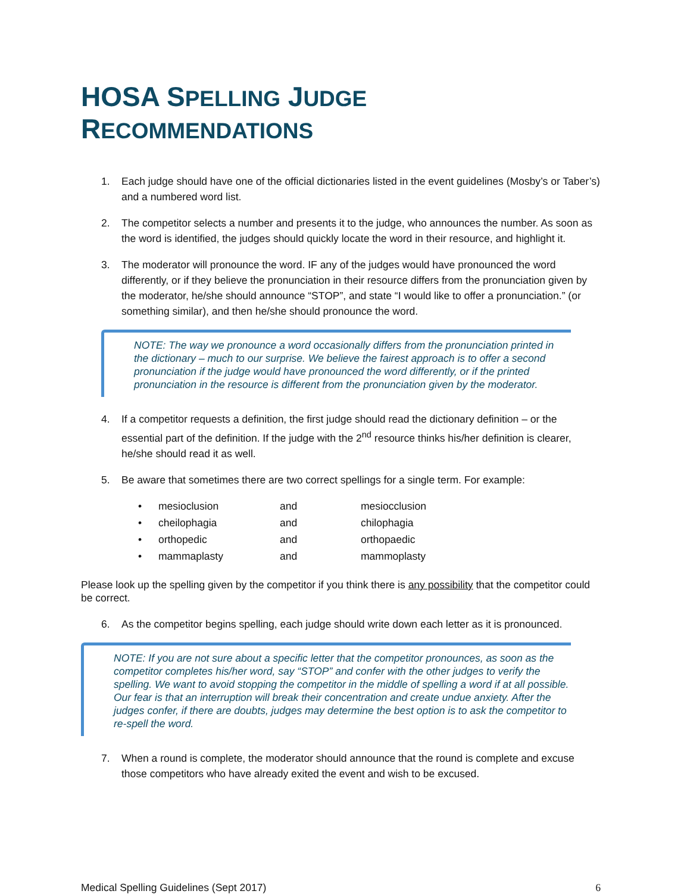HOSA SPELLING JUDGE RECOMMENDATIONS
1. Each judge should have one of the official dictionaries listed in the event guidelines (Mosby’s or Taber’s) and a numbered word list.
2. The competitor selects a number and presents it to the judge, who announces the number. As soon as the word is identified, the judges should quickly locate the word in their resource, and highlight it.
3. The moderator will pronounce the word. IF any of the judges would have pronounced the word differently, or if they believe the pronunciation in their resource differs from the pronunciation given by the moderator, he/she should announce “STOP”, and state “I would like to offer a pronunciation.” (or something similar), and then he/she should pronounce the word.
NOTE: The way we pronounce a word occasionally differs from the pronunciation printed in the dictionary – much to our surprise. We believe the fairest approach is to offer a second pronunciation if the judge would have pronounced the word differently, or if the printed pronunciation in the resource is different from the pronunciation given by the moderator.
4. If a competitor requests a definition, the first judge should read the dictionary definition – or the essential part of the definition. If the judge with the 2<sup>nd</sup> resource thinks his/her definition is clearer, he/she should read it as well.
5. Be aware that sometimes there are two correct spellings for a single term. For example:
| • | mesioclusion | and | mesiocclusion |
| • | cheilophagia | and | chilophagia |
| • | orthopedic | and | orthopaedic |
| • | mammaplasty | and | mammoplasty |
Please look up the spelling given by the competitor if you think there is any possibility that the competitor could be correct.
6. As the competitor begins spelling, each judge should write down each letter as it is pronounced.
NOTE: If you are not sure about a specific letter that the competitor pronounces, as soon as the competitor completes his/her word, say “STOP” and confer with the other judges to verify the spelling. We want to avoid stopping the competitor in the middle of spelling a word if at all possible. Our fear is that an interruption will break their concentration and create undue anxiety. After the judges confer, if there are doubts, judges may determine the best option is to ask the competitor to re-spell the word.
7. When a round is complete, the moderator should announce that the round is complete and excuse those competitors who have already exited the event and wish to be excused.
Medical Spelling Guidelines (Sept 2017) 6